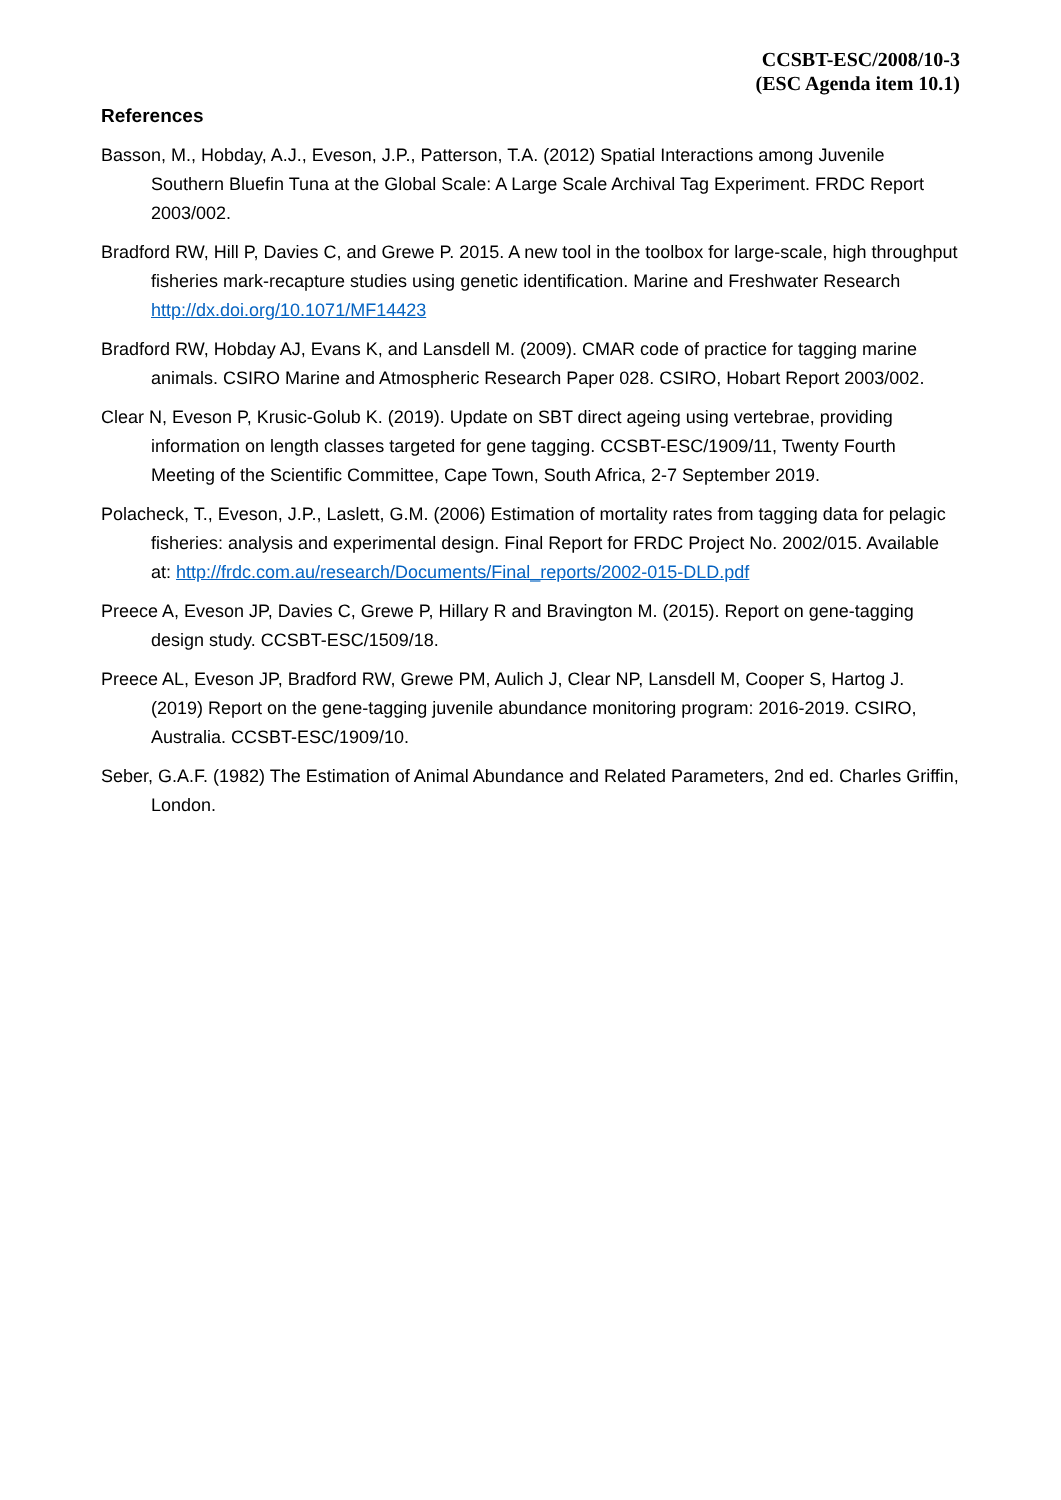CCSBT-ESC/2008/10-3
(ESC Agenda item 10.1)
References
Basson, M., Hobday, A.J., Eveson, J.P., Patterson, T.A. (2012) Spatial Interactions among Juvenile Southern Bluefin Tuna at the Global Scale: A Large Scale Archival Tag Experiment. FRDC Report 2003/002.
Bradford RW, Hill P, Davies C, and Grewe P. 2015. A new tool in the toolbox for large-scale, high throughput fisheries mark-recapture studies using genetic identification. Marine and Freshwater Research http://dx.doi.org/10.1071/MF14423
Bradford RW, Hobday AJ, Evans K, and Lansdell M. (2009). CMAR code of practice for tagging marine animals. CSIRO Marine and Atmospheric Research Paper 028. CSIRO, Hobart Report 2003/002.
Clear N, Eveson P, Krusic-Golub K. (2019). Update on SBT direct ageing using vertebrae, providing information on length classes targeted for gene tagging. CCSBT-ESC/1909/11, Twenty Fourth Meeting of the Scientific Committee, Cape Town, South Africa, 2-7 September 2019.
Polacheck, T., Eveson, J.P., Laslett, G.M. (2006) Estimation of mortality rates from tagging data for pelagic fisheries: analysis and experimental design. Final Report for FRDC Project No. 2002/015. Available at: http://frdc.com.au/research/Documents/Final_reports/2002-015-DLD.pdf
Preece A, Eveson JP, Davies C, Grewe P, Hillary R and Bravington M. (2015). Report on gene-tagging design study. CCSBT-ESC/1509/18.
Preece AL, Eveson JP, Bradford RW, Grewe PM, Aulich J, Clear NP, Lansdell M, Cooper S, Hartog J. (2019) Report on the gene-tagging juvenile abundance monitoring program: 2016-2019. CSIRO, Australia. CCSBT-ESC/1909/10.
Seber, G.A.F. (1982) The Estimation of Animal Abundance and Related Parameters, 2nd ed. Charles Griffin, London.